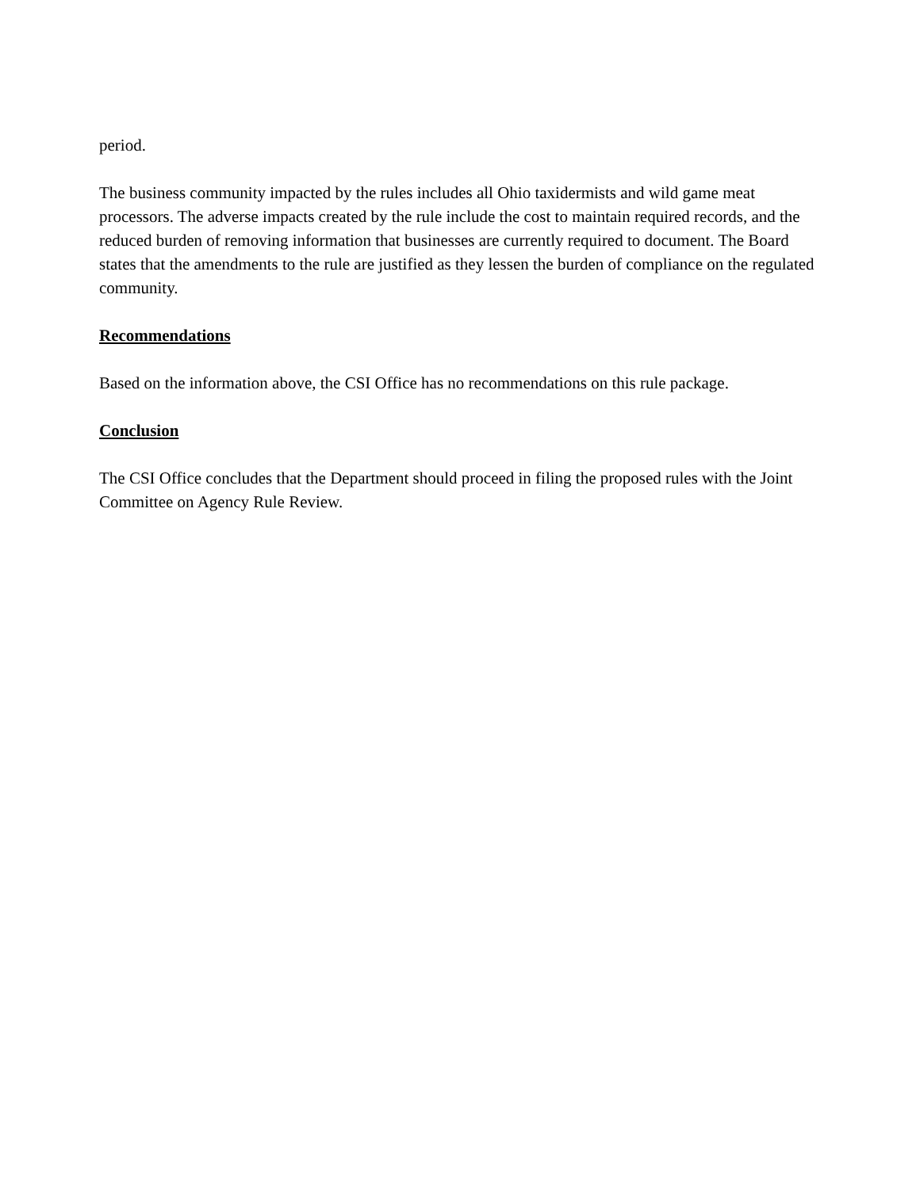period.
The business community impacted by the rules includes all Ohio taxidermists and wild game meat processors. The adverse impacts created by the rule include the cost to maintain required records, and the reduced burden of removing information that businesses are currently required to document. The Board states that the amendments to the rule are justified as they lessen the burden of compliance on the regulated community.
Recommendations
Based on the information above, the CSI Office has no recommendations on this rule package.
Conclusion
The CSI Office concludes that the Department should proceed in filing the proposed rules with the Joint Committee on Agency Rule Review.